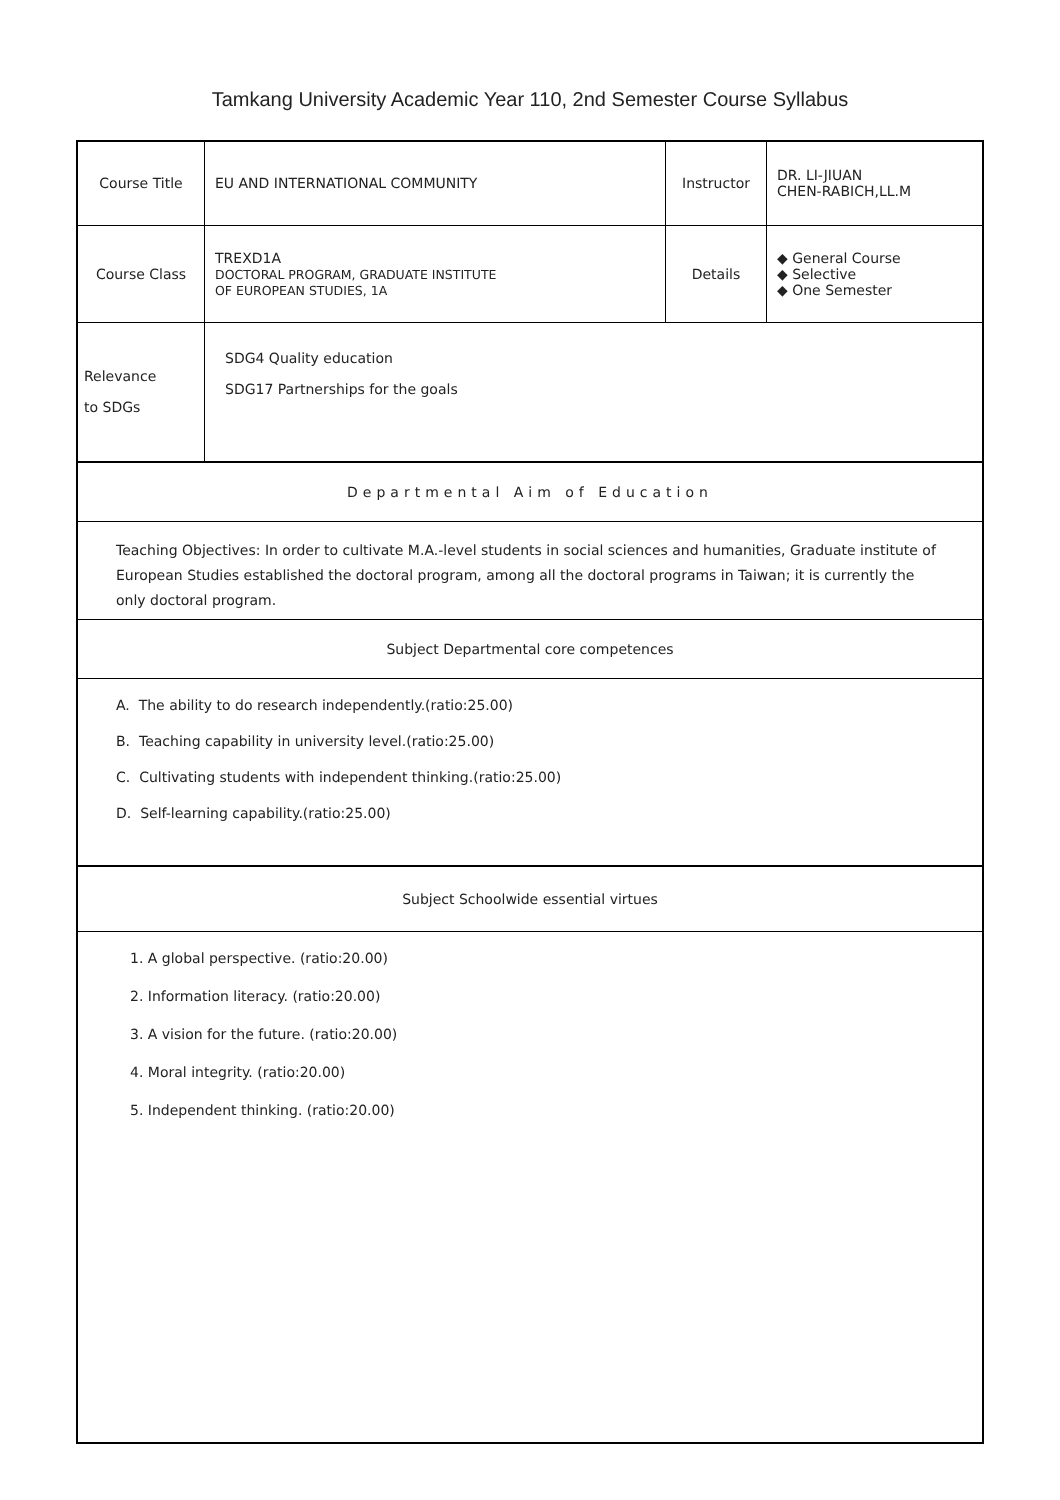Tamkang University Academic Year 110, 2nd Semester Course Syllabus
| Course Title | EU AND INTERNATIONAL COMMUNITY | Instructor | DR. LI-JIUAN CHEN-RABICH,LL.M |
| Course Class | TREXD1A DOCTORAL PROGRAM, GRADUATE INSTITUTE OF EUROPEAN STUDIES, 1A | Details | ◆ General Course ◆ Selective ◆ One Semester |
| Relevance to SDGs | SDG4 Quality education SDG17 Partnerships for the goals | | |
Departmental Aim of Education
Teaching Objectives: In order to cultivate M.A.-level students in social sciences and humanities, Graduate institute of European Studies established the doctoral program, among all the doctoral programs in Taiwan; it is currently the only doctoral program.
Subject Departmental core competences
A. The ability to do research independently.(ratio:25.00)
B. Teaching capability in university level.(ratio:25.00)
C. Cultivating students with independent thinking.(ratio:25.00)
D. Self-learning capability.(ratio:25.00)
Subject Schoolwide essential virtues
1. A global perspective. (ratio:20.00)
2. Information literacy. (ratio:20.00)
3. A vision for the future. (ratio:20.00)
4. Moral integrity. (ratio:20.00)
5. Independent thinking. (ratio:20.00)